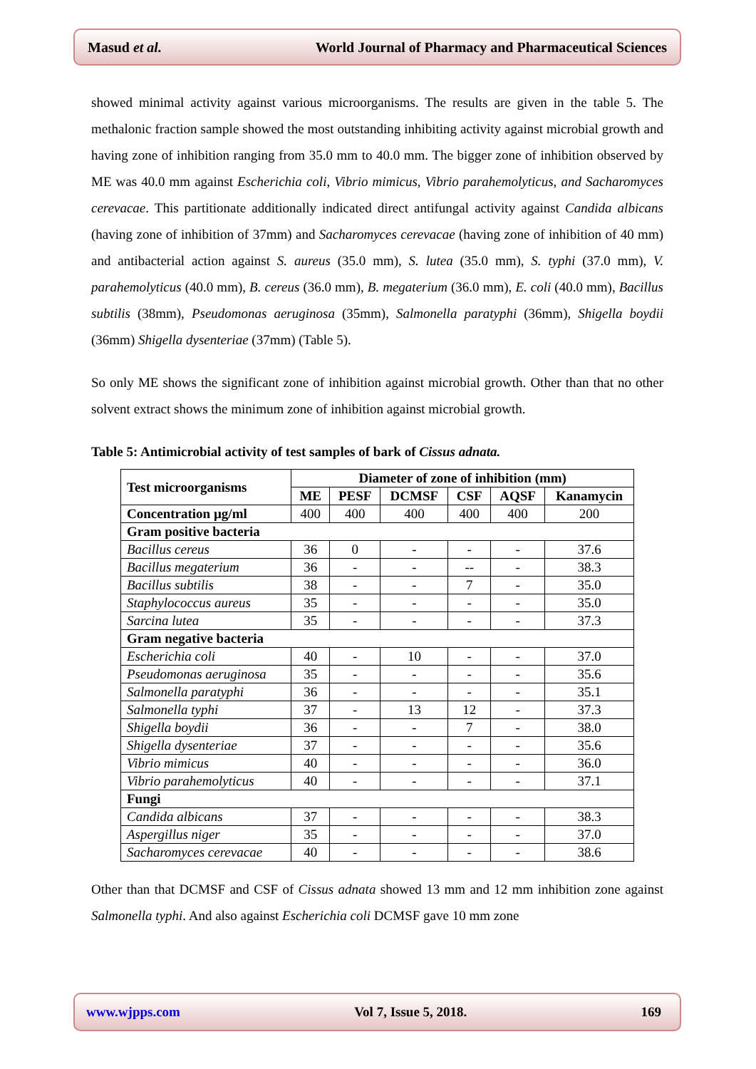Masud et al. World Journal of Pharmacy and Pharmaceutical Sciences
showed minimal activity against various microorganisms. The results are given in the table 5. The methalonic fraction sample showed the most outstanding inhibiting activity against microbial growth and having zone of inhibition ranging from 35.0 mm to 40.0 mm. The bigger zone of inhibition observed by ME was 40.0 mm against Escherichia coli, Vibrio mimicus, Vibrio parahemolyticus, and Sacharomyces cerevacae. This partitionate additionally indicated direct antifungal activity against Candida albicans (having zone of inhibition of 37mm) and Sacharomyces cerevacae (having zone of inhibition of 40 mm) and antibacterial action against S. aureus (35.0 mm), S. lutea (35.0 mm), S. typhi (37.0 mm), V. parahemolyticus (40.0 mm), B. cereus (36.0 mm), B. megaterium (36.0 mm), E. coli (40.0 mm), Bacillus subtilis (38mm), Pseudomonas aeruginosa (35mm), Salmonella paratyphi (36mm), Shigella boydii (36mm) Shigella dysenteriae (37mm) (Table 5).
So only ME shows the significant zone of inhibition against microbial growth. Other than that no other solvent extract shows the minimum zone of inhibition against microbial growth.
Table 5: Antimicrobial activity of test samples of bark of Cissus adnata.
| Test microorganisms | Diameter of zone of inhibition (mm) | | | | | |
| --- | --- | --- | --- | --- | --- | --- |
| | ME | PESF | DCMSF | CSF | AQSF | Kanamycin |
| Concentration µg/ml | 400 | 400 | 400 | 400 | 400 | 200 |
| Gram positive bacteria | | | | | | |
| Bacillus cereus | 36 | 0 | - | - | - | 37.6 |
| Bacillus megaterium | 36 | - | - | -- | - | 38.3 |
| Bacillus subtilis | 38 | - | - | 7 | - | 35.0 |
| Staphylococcus aureus | 35 | - | - | - | - | 35.0 |
| Sarcina lutea | 35 | - | - | - | - | 37.3 |
| Gram negative bacteria | | | | | | |
| Escherichia coli | 40 | - | 10 | - | - | 37.0 |
| Pseudomonas aeruginosa | 35 | - | - | - | - | 35.6 |
| Salmonella paratyphi | 36 | - | - | - | - | 35.1 |
| Salmonella typhi | 37 | - | 13 | 12 | - | 37.3 |
| Shigella boydii | 36 | - | - | 7 | - | 38.0 |
| Shigella dysenteriae | 37 | - | - | - | - | 35.6 |
| Vibrio mimicus | 40 | - | - | - | - | 36.0 |
| Vibrio parahemolyticus | 40 | - | - | - | - | 37.1 |
| Fungi | | | | | | |
| Candida albicans | 37 | - | - | - | - | 38.3 |
| Aspergillus niger | 35 | - | - | - | - | 37.0 |
| Sacharomyces cerevacae | 40 | - | - | - | - | 38.6 |
Other than that DCMSF and CSF of Cissus adnata showed 13 mm and 12 mm inhibition zone against Salmonella typhi. And also against Escherichia coli DCMSF gave 10 mm zone
www.wjpps.com Vol 7, Issue 5, 2018. 169